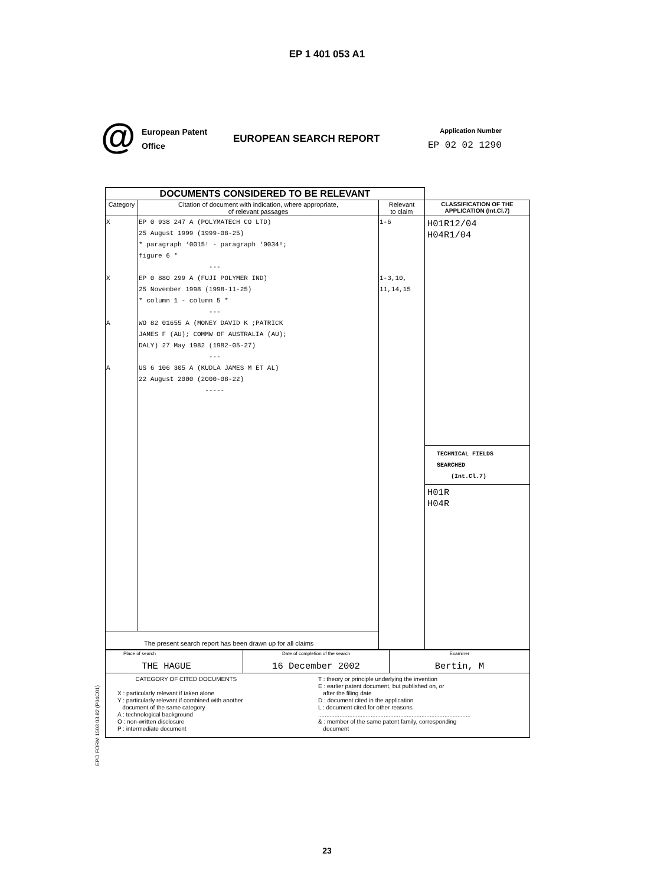EP 1 401 053 A1
@
European Patent
Office
EUROPEAN SEARCH REPORT
Application Number
EP 02 02 1290
| DOCUMENTS CONSIDERED TO BE RELEVANT | | | |
| --- | --- | --- | --- |
| Category | Citation of document with indication, where appropriate, of relevant passages | Relevant to claim | CLASSIFICATION OF THE APPLICATION (Int.Cl.7) |
| X X A A | EP 0 938 247 A (POLYMATECH CO LTD) 25 August 1999 (1999-08-25) * paragraph ‘0015! - paragraph ‘0034!; figure 6 * --- EP 0 880 299 A (FUJI POLYMER IND) 25 November 1998 (1998-11-25) * column 1 - column 5 * --- WO 82 01655 A (MONEY DAVID K ;PATRICK JAMES F (AU); COMMW OF AUSTRALIA (AU); DALY) 27 May 1982 (1982-05-27) --- US 6 106 305 A (KUDLA JAMES M ET AL) 22 August 2000 (2000-08-22) ----- | 1-6 1-3,10, 11,14,15 | H01R12/04 H04R1/04 TECHNICAL FIELDS SEARCHED (Int.Cl.7) H01R H04R |
| The present search report has been drawn up for all claims | | | |
| Place of search THE HAGUE | Date of completion of the search 16 December 2002 | Examiner Bertin, M |
| CATEGORY OF CITED DOCUMENTS X : particularly relevant if taken alone Y : particularly relevant if combined with another document of the same category A : technological background O : non-written disclosure P : intermediate document T : theory or principle underlying the invention E : earlier patent document, but published on, or after the filing date D : document cited in the application L : document cited for other reasons ............................................................................................. & : member of the same patent family, corresponding document | | |
EPO FORM 1503 03.82 (P04C01)
23